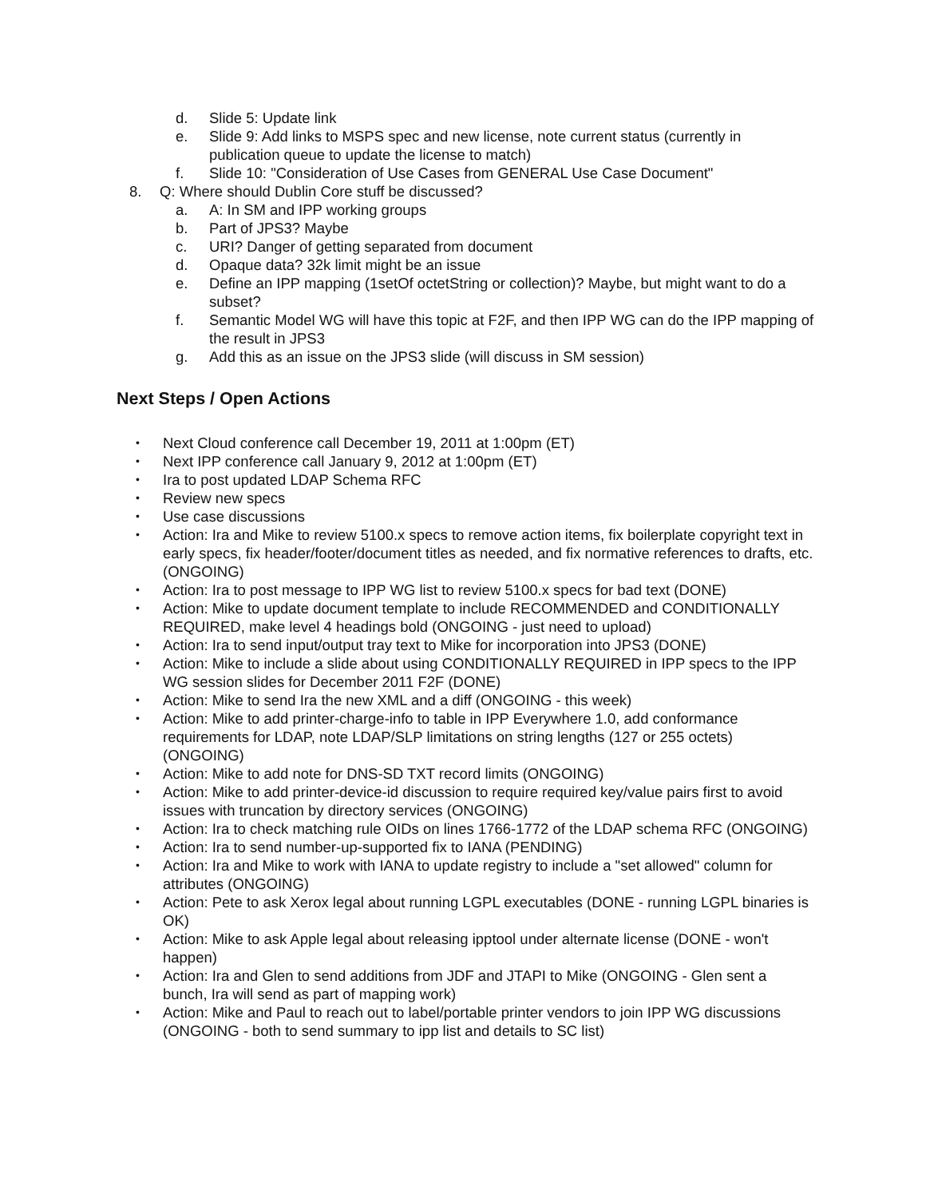d. Slide 5: Update link
e. Slide 9: Add links to MSPS spec and new license, note current status (currently in publication queue to update the license to match)
f. Slide 10: "Consideration of Use Cases from GENERAL Use Case Document"
8. Q: Where should Dublin Core stuff be discussed?
a. A: In SM and IPP working groups
b. Part of JPS3? Maybe
c. URI? Danger of getting separated from document
d. Opaque data? 32k limit might be an issue
e. Define an IPP mapping (1setOf octetString or collection)? Maybe, but might want to do a subset?
f. Semantic Model WG will have this topic at F2F, and then IPP WG can do the IPP mapping of the result in JPS3
g. Add this as an issue on the JPS3 slide (will discuss in SM session)
Next Steps / Open Actions
• Next Cloud conference call December 19, 2011 at 1:00pm (ET)
• Next IPP conference call January 9, 2012 at 1:00pm (ET)
• Ira to post updated LDAP Schema RFC
• Review new specs
• Use case discussions
• Action: Ira and Mike to review 5100.x specs to remove action items, fix boilerplate copyright text in early specs, fix header/footer/document titles as needed, and fix normative references to drafts, etc. (ONGOING)
• Action: Ira to post message to IPP WG list to review 5100.x specs for bad text (DONE)
• Action: Mike to update document template to include RECOMMENDED and CONDITIONALLY REQUIRED, make level 4 headings bold (ONGOING - just need to upload)
• Action: Ira to send input/output tray text to Mike for incorporation into JPS3 (DONE)
• Action: Mike to include a slide about using CONDITIONALLY REQUIRED in IPP specs to the IPP WG session slides for December 2011 F2F (DONE)
• Action: Mike to send Ira the new XML and a diff (ONGOING - this week)
• Action: Mike to add printer-charge-info to table in IPP Everywhere 1.0, add conformance requirements for LDAP, note LDAP/SLP limitations on string lengths (127 or 255 octets) (ONGOING)
• Action: Mike to add note for DNS-SD TXT record limits (ONGOING)
• Action: Mike to add printer-device-id discussion to require required key/value pairs first to avoid issues with truncation by directory services (ONGOING)
• Action: Ira to check matching rule OIDs on lines 1766-1772 of the LDAP schema RFC (ONGOING)
• Action: Ira to send number-up-supported fix to IANA (PENDING)
• Action: Ira and Mike to work with IANA to update registry to include a "set allowed" column for attributes (ONGOING)
• Action: Pete to ask Xerox legal about running LGPL executables (DONE - running LGPL binaries is OK)
• Action: Mike to ask Apple legal about releasing ipptool under alternate license (DONE - won't happen)
• Action: Ira and Glen to send additions from JDF and JTAPI to Mike (ONGOING - Glen sent a bunch, Ira will send as part of mapping work)
• Action: Mike and Paul to reach out to label/portable printer vendors to join IPP WG discussions (ONGOING - both to send summary to ipp list and details to SC list)